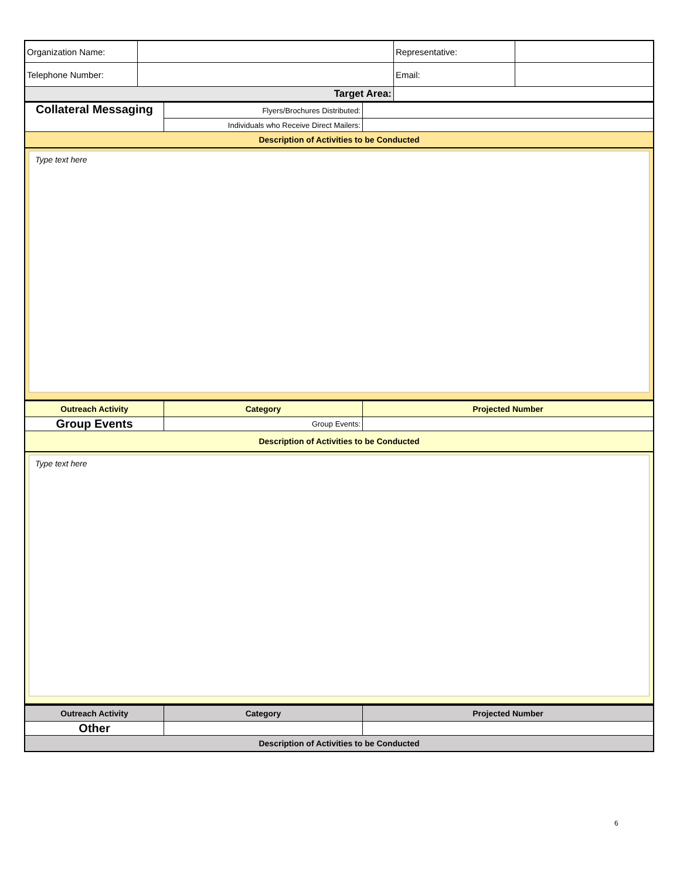| Organization Name: | | Representative: | |
| Telephone Number: | | Email: | |
| Target Area: | | | |
| Collateral Messaging | Flyers/Brochures Distributed: | |
| | Individuals who Receive Direct Mailers: | |
| Description of Activities to be Conducted | | |
Type text here
| Outreach Activity | Category | Projected Number |
| Group Events | Group Events: | |
| Description of Activities to be Conducted | | |
Type text here
| Outreach Activity | Category | Projected Number |
| Other | | |
| Description of Activities to be Conducted | | |
6